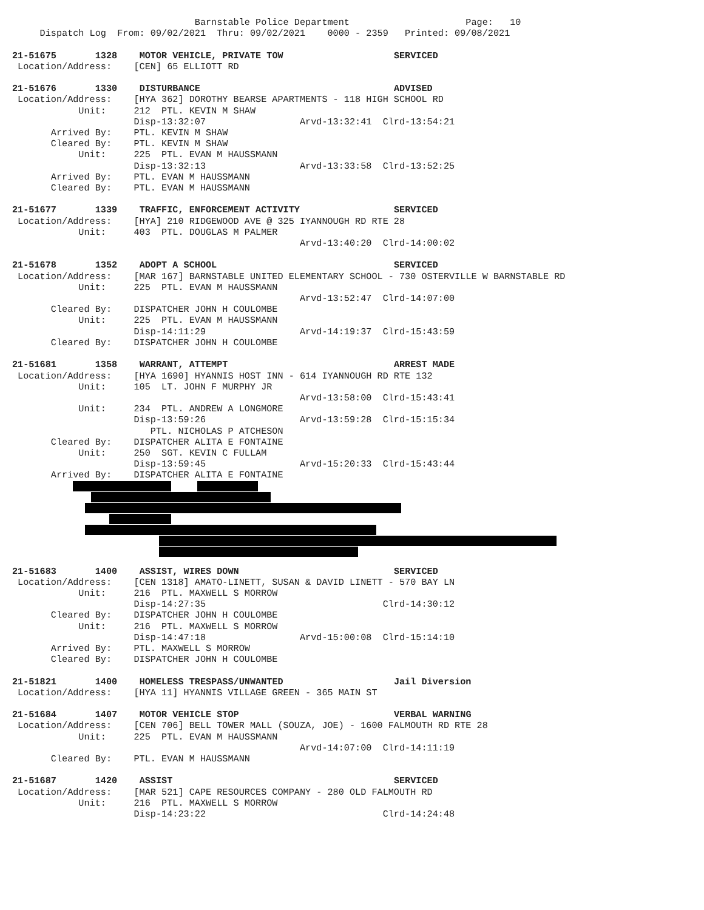Barnstable Police Department                     Page:   10
     Dispatch Log  From: 09/02/2021  Thru: 09/02/2021    0000 - 2359   Printed: 09/08/2021

21-51675       1328    MOTOR VEHICLE, PRIVATE TOW                    SERVICED
 Location/Address:    [CEN] 65 ELLIOTT RD

21-51676       1330    DISTURBANCE                                   ADVISED
 Location/Address:    [HYA 362] DOROTHY BEARSE APARTMENTS - 118 HIGH SCHOOL RD
            Unit:     212  PTL. KEVIN M SHAW
                      Disp-13:32:07                 Arvd-13:32:41  Clrd-13:54:21
       Arrived By:    PTL. KEVIN M SHAW
       Cleared By:    PTL. KEVIN M SHAW
            Unit:     225  PTL. EVAN M HAUSSMANN
                      Disp-13:32:13                 Arvd-13:33:58  Clrd-13:52:25
       Arrived By:    PTL. EVAN M HAUSSMANN
       Cleared By:    PTL. EVAN M HAUSSMANN

21-51677       1339    TRAFFIC, ENFORCEMENT ACTIVITY                 SERVICED
 Location/Address:    [HYA] 210 RIDGEWOOD AVE @ 325 IYANNOUGH RD RTE 28
            Unit:     403  PTL. DOUGLAS M PALMER
                                                    Arvd-13:40:20  Clrd-14:00:02

21-51678       1352    ADOPT A SCHOOL                                SERVICED
 Location/Address:    [MAR 167] BARNSTABLE UNITED ELEMENTARY SCHOOL - 730 OSTERVILLE W BARNSTABLE RD
            Unit:     225  PTL. EVAN M HAUSSMANN
                                                    Arvd-13:52:47  Clrd-14:07:00
       Cleared By:    DISPATCHER JOHN H COULOMBE
            Unit:     225  PTL. EVAN M HAUSSMANN
                      Disp-14:11:29                 Arvd-14:19:37  Clrd-15:43:59
       Cleared By:    DISPATCHER JOHN H COULOMBE

21-51681       1358    WARRANT, ATTEMPT                              ARREST MADE
 Location/Address:    [HYA 1690] HYANNIS HOST INN - 614 IYANNOUGH RD RTE 132
            Unit:     105  LT. JOHN F MURPHY JR
                                                    Arvd-13:58:00  Clrd-15:43:41
            Unit:     234  PTL. ANDREW A LONGMORE
                      Disp-13:59:26                 Arvd-13:59:28  Clrd-15:15:34
                         PTL. NICHOLAS P ATCHESON
       Cleared By:    DISPATCHER ALITA E FONTAINE
            Unit:     250  SGT. KEVIN C FULLAM
                      Disp-13:59:45                 Arvd-15:20:33  Clrd-15:43:44
       Arrived By:    DISPATCHER ALITA E FONTAINE
21-51683       1400    ASSIST, WIRES DOWN                            SERVICED
 Location/Address:    [CEN 1318] AMATO-LINETT, SUSAN & DAVID LINETT - 570 BAY LN
            Unit:     216  PTL. MAXWELL S MORROW
                      Disp-14:27:35                                Clrd-14:30:12
       Cleared By:    DISPATCHER JOHN H COULOMBE
            Unit:     216  PTL. MAXWELL S MORROW
                      Disp-14:47:18                 Arvd-15:00:08  Clrd-15:14:10
       Arrived By:    PTL. MAXWELL S MORROW
       Cleared By:    DISPATCHER JOHN H COULOMBE

21-51821       1400    HOMELESS TRESPASS/UNWANTED                    Jail Diversion
 Location/Address:    [HYA 11] HYANNIS VILLAGE GREEN - 365 MAIN ST

21-51684       1407    MOTOR VEHICLE STOP                            VERBAL WARNING
 Location/Address:    [CEN 706] BELL TOWER MALL (SOUZA, JOE) - 1600 FALMOUTH RD RTE 28
            Unit:     225  PTL. EVAN M HAUSSMANN
                                                    Arvd-14:07:00  Clrd-14:11:19
       Cleared By:    PTL. EVAN M HAUSSMANN

21-51687       1420    ASSIST                                        SERVICED
 Location/Address:    [MAR 521] CAPE RESOURCES COMPANY - 280 OLD FALMOUTH RD
            Unit:     216  PTL. MAXWELL S MORROW
                      Disp-14:23:22                                Clrd-14:24:48